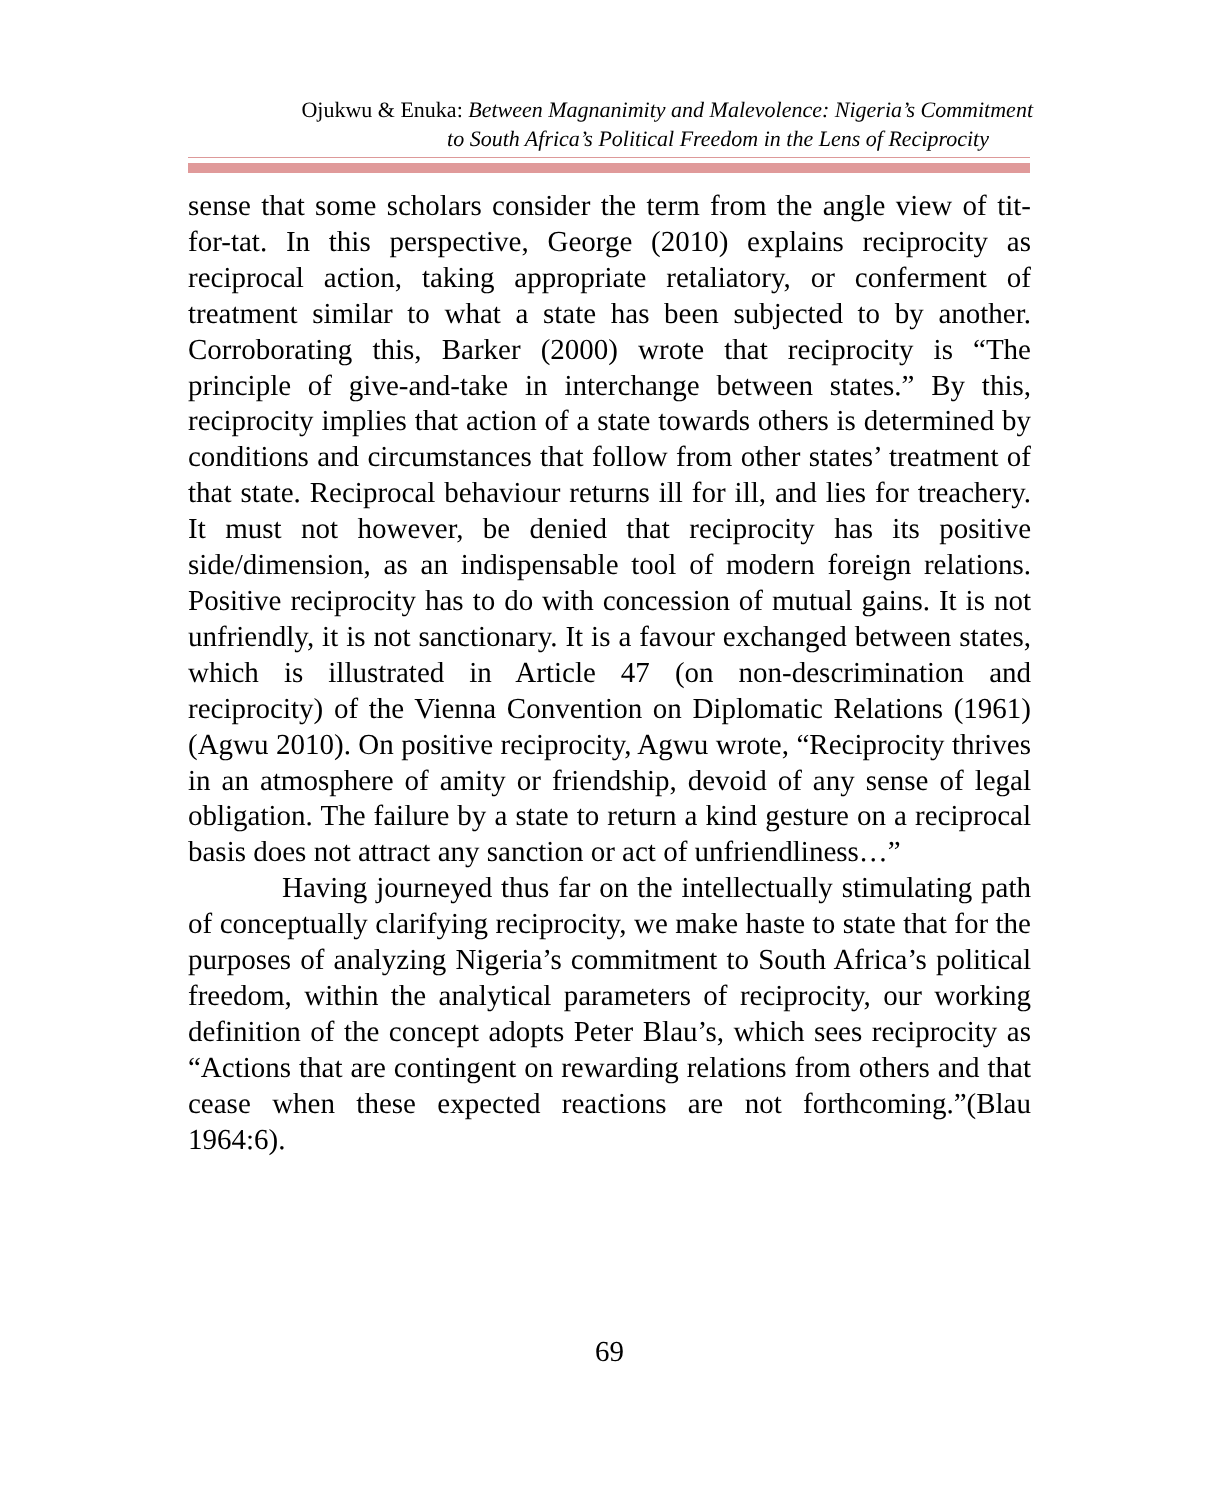Ojukwu & Enuka: Between Magnanimity and Malevolence: Nigeria’s Commitment
to South Africa’s Political Freedom in the Lens of Reciprocity
sense that some scholars consider the term from the angle view of tit-for-tat. In this perspective, George (2010) explains reciprocity as reciprocal action, taking appropriate retaliatory, or conferment of treatment similar to what a state has been subjected to by another. Corroborating this, Barker (2000) wrote that reciprocity is “The principle of give-and-take in interchange between states.” By this, reciprocity implies that action of a state towards others is determined by conditions and circumstances that follow from other states’ treatment of that state. Reciprocal behaviour returns ill for ill, and lies for treachery. It must not however, be denied that reciprocity has its positive side/dimension, as an indispensable tool of modern foreign relations. Positive reciprocity has to do with concession of mutual gains. It is not unfriendly, it is not sanctionary. It is a favour exchanged between states, which is illustrated in Article 47 (on non-descrimination and reciprocity) of the Vienna Convention on Diplomatic Relations (1961) (Agwu 2010). On positive reciprocity, Agwu wrote, “Reciprocity thrives in an atmosphere of amity or friendship, devoid of any sense of legal obligation. The failure by a state to return a kind gesture on a reciprocal basis does not attract any sanction or act of unfriendliness…”
Having journeyed thus far on the intellectually stimulating path of conceptually clarifying reciprocity, we make haste to state that for the purposes of analyzing Nigeria’s commitment to South Africa’s political freedom, within the analytical parameters of reciprocity, our working definition of the concept adopts Peter Blau’s, which sees reciprocity as “Actions that are contingent on rewarding relations from others and that cease when these expected reactions are not forthcoming.”(Blau 1964:6).
69